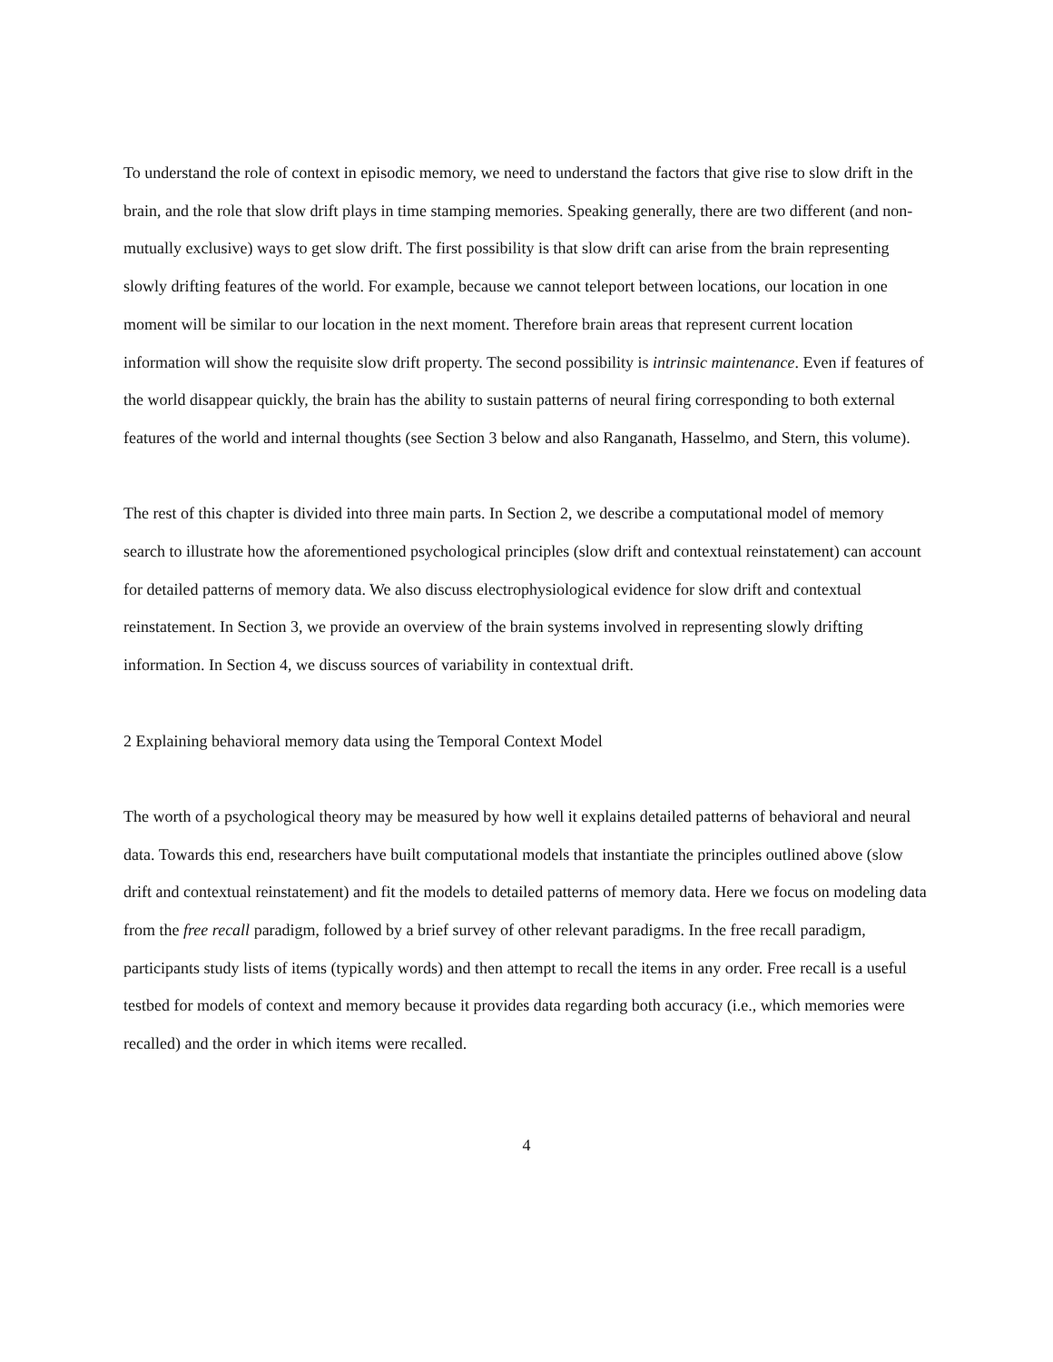To understand the role of context in episodic memory, we need to understand the factors that give rise to slow drift in the brain, and the role that slow drift plays in time stamping memories. Speaking generally, there are two different (and non-mutually exclusive) ways to get slow drift. The first possibility is that slow drift can arise from the brain representing slowly drifting features of the world. For example, because we cannot teleport between locations, our location in one moment will be similar to our location in the next moment. Therefore brain areas that represent current location information will show the requisite slow drift property. The second possibility is intrinsic maintenance. Even if features of the world disappear quickly, the brain has the ability to sustain patterns of neural firing corresponding to both external features of the world and internal thoughts (see Section 3 below and also Ranganath, Hasselmo, and Stern, this volume).
The rest of this chapter is divided into three main parts. In Section 2, we describe a computational model of memory search to illustrate how the aforementioned psychological principles (slow drift and contextual reinstatement) can account for detailed patterns of memory data. We also discuss electrophysiological evidence for slow drift and contextual reinstatement. In Section 3, we provide an overview of the brain systems involved in representing slowly drifting information. In Section 4, we discuss sources of variability in contextual drift.
2 Explaining behavioral memory data using the Temporal Context Model
The worth of a psychological theory may be measured by how well it explains detailed patterns of behavioral and neural data. Towards this end, researchers have built computational models that instantiate the principles outlined above (slow drift and contextual reinstatement) and fit the models to detailed patterns of memory data. Here we focus on modeling data from the free recall paradigm, followed by a brief survey of other relevant paradigms. In the free recall paradigm, participants study lists of items (typically words) and then attempt to recall the items in any order. Free recall is a useful testbed for models of context and memory because it provides data regarding both accuracy (i.e., which memories were recalled) and the order in which items were recalled.
4